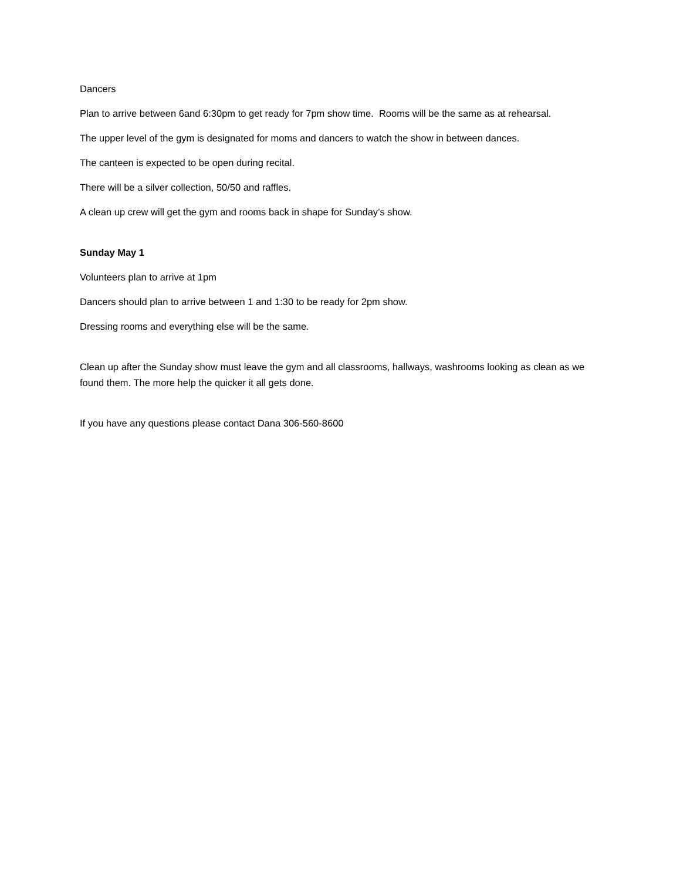Dancers
Plan to arrive between 6and 6:30pm to get ready for 7pm show time. Rooms will be the same as at rehearsal.
The upper level of the gym is designated for moms and dancers to watch the show in between dances.
The canteen is expected to be open during recital.
There will be a silver collection, 50/50 and raffles.
A clean up crew will get the gym and rooms back in shape for Sunday’s show.
Sunday May 1
Volunteers plan to arrive at 1pm
Dancers should plan to arrive between 1 and 1:30 to be ready for 2pm show.
Dressing rooms and everything else will be the same.
Clean up after the Sunday show must leave the gym and all classrooms, hallways, washrooms looking as clean as we found them. The more help the quicker it all gets done.
If you have any questions please contact Dana 306-560-8600